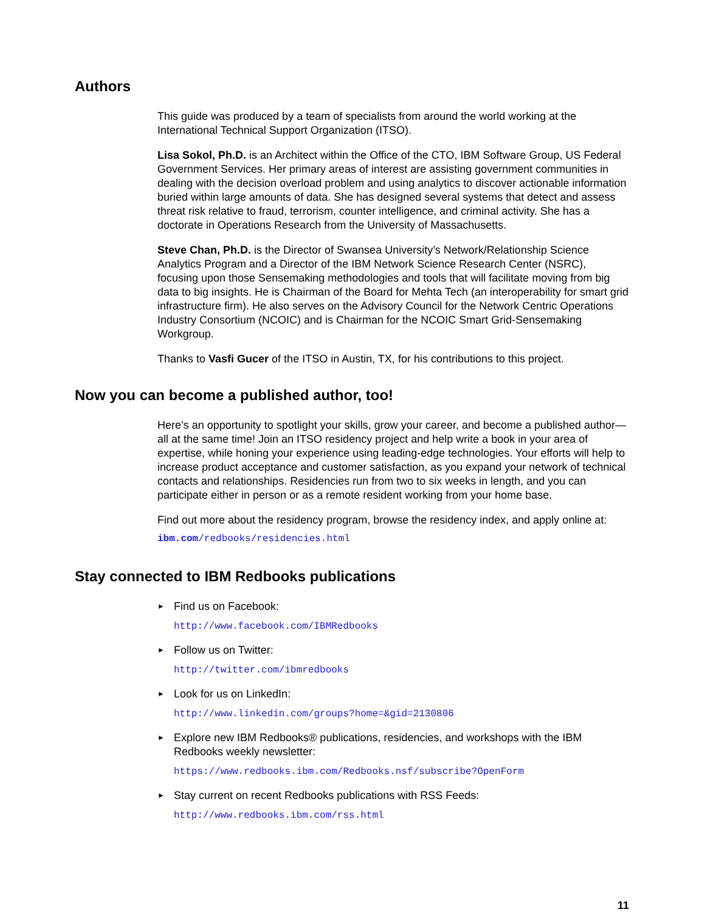Authors
This guide was produced by a team of specialists from around the world working at the International Technical Support Organization (ITSO).
Lisa Sokol, Ph.D. is an Architect within the Office of the CTO, IBM Software Group, US Federal Government Services. Her primary areas of interest are assisting government communities in dealing with the decision overload problem and using analytics to discover actionable information buried within large amounts of data. She has designed several systems that detect and assess threat risk relative to fraud, terrorism, counter intelligence, and criminal activity. She has a doctorate in Operations Research from the University of Massachusetts.
Steve Chan, Ph.D. is the Director of Swansea University’s Network/Relationship Science Analytics Program and a Director of the IBM Network Science Research Center (NSRC), focusing upon those Sensemaking methodologies and tools that will facilitate moving from big data to big insights. He is Chairman of the Board for Mehta Tech (an interoperability for smart grid infrastructure firm). He also serves on the Advisory Council for the Network Centric Operations Industry Consortium (NCOIC) and is Chairman for the NCOIC Smart Grid-Sensemaking Workgroup.
Thanks to Vasfi Gucer of the ITSO in Austin, TX, for his contributions to this project.
Now you can become a published author, too!
Here’s an opportunity to spotlight your skills, grow your career, and become a published author—all at the same time! Join an ITSO residency project and help write a book in your area of expertise, while honing your experience using leading-edge technologies. Your efforts will help to increase product acceptance and customer satisfaction, as you expand your network of technical contacts and relationships. Residencies run from two to six weeks in length, and you can participate either in person or as a remote resident working from your home base.
Find out more about the residency program, browse the residency index, and apply online at:
ibm.com/redbooks/residencies.html
Stay connected to IBM Redbooks publications
► Find us on Facebook:
http://www.facebook.com/IBMRedbooks
► Follow us on Twitter:
http://twitter.com/ibmredbooks
► Look for us on LinkedIn:
http://www.linkedin.com/groups?home=&gid=2130806
► Explore new IBM Redbooks® publications, residencies, and workshops with the IBM Redbooks weekly newsletter:
https://www.redbooks.ibm.com/Redbooks.nsf/subscribe?OpenForm
► Stay current on recent Redbooks publications with RSS Feeds:
http://www.redbooks.ibm.com/rss.html
11